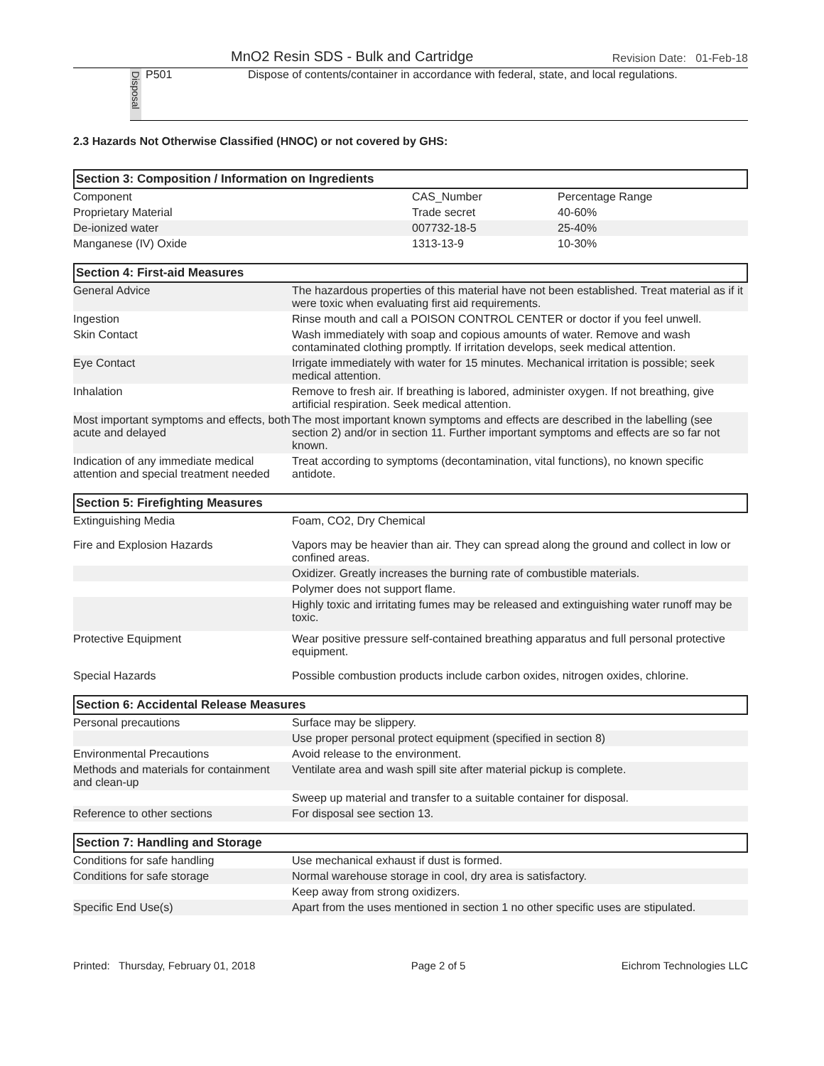MnO2 Resin SDS - Bulk and Cartridge Revision Date: 01-Feb-18
Disposal
P501 Dispose of contents/container in accordance with federal, state, and local regulations.
2.3 Hazards Not Otherwise Classified (HNOC) or not covered by GHS:
Section 3: Composition / Information on Ingredients
| Component | CAS_Number | Percentage Range |
| --- | --- | --- |
| Proprietary Material | Trade secret | 40-60% |
| De-ionized water | 007732-18-5 | 25-40% |
| Manganese (IV) Oxide | 1313-13-9 | 10-30% |
Section 4: First-aid Measures
| General Advice | The hazardous properties of this material have not been established. Treat material as if it were toxic when evaluating first aid requirements. |
| Ingestion | Rinse mouth and call a POISON CONTROL CENTER or doctor if you feel unwell. |
| Skin Contact | Wash immediately with soap and copious amounts of water. Remove and wash contaminated clothing promptly. If irritation develops, seek medical attention. |
| Eye Contact | Irrigate immediately with water for 15 minutes. Mechanical irritation is possible; seek medical attention. |
| Inhalation | Remove to fresh air. If breathing is labored, administer oxygen. If not breathing, give artificial respiration. Seek medical attention. |
| Most important symptoms and effects, both acute and delayed | The most important known symptoms and effects are described in the labelling (see section 2) and/or in section 11. Further important symptoms and effects are so far not known. |
| Indication of any immediate medical attention and special treatment needed | Treat according to symptoms (decontamination, vital functions), no known specific antidote. |
Section 5: Firefighting Measures
| Extinguishing Media | Foam, CO2, Dry Chemical |
| Fire and Explosion Hazards | Vapors may be heavier than air. They can spread along the ground and collect in low or confined areas. |
| | Oxidizer. Greatly increases the burning rate of combustible materials. |
| | Polymer does not support flame. |
| | Highly toxic and irritating fumes may be released and extinguishing water runoff may be toxic. |
| Protective Equipment | Wear positive pressure self-contained breathing apparatus and full personal protective equipment. |
| Special Hazards | Possible combustion products include carbon oxides, nitrogen oxides, chlorine. |
Section 6: Accidental Release Measures
| Personal precautions | Surface may be slippery. |
| | Use proper personal protect equipment (specified in section 8) |
| Environmental Precautions | Avoid release to the environment. |
| Methods and materials for containment and clean-up | Ventilate area and wash spill site after material pickup is complete. |
| | Sweep up material and transfer to a suitable container for disposal. |
| Reference to other sections | For disposal see section 13. |
Section 7: Handling and Storage
| Conditions for safe handling | Use mechanical exhaust if dust is formed. |
| Conditions for safe storage | Normal warehouse storage in cool, dry area is satisfactory. |
| | Keep away from strong oxidizers. |
| Specific End Use(s) | Apart from the uses mentioned in section 1 no other specific uses are stipulated. |
Printed: Thursday, February 01, 2018 Page 2 of 5 Eichrom Technologies LLC